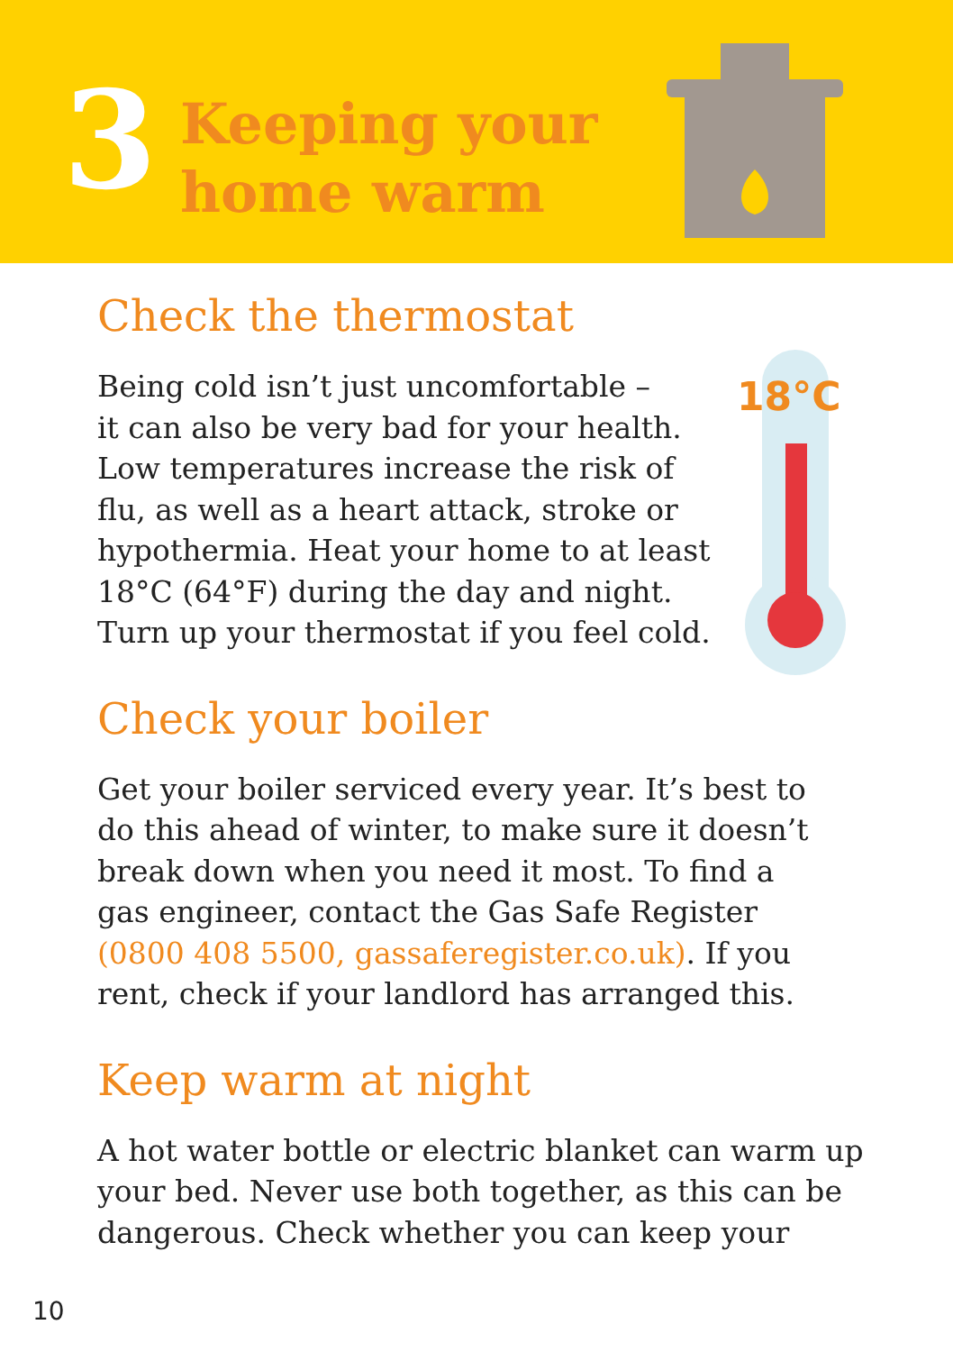3
Keeping your
home warm
Check the thermostat
18°C
Being cold isn’t just uncomfortable –
it can also be very bad for your health.
Low temperatures increase the risk of
flu, as well as a heart attack, stroke or
hypothermia. Heat your home to at least
18°C (64°F) during the day and night.
Turn up your thermostat if you feel cold.
Check your boiler
Get your boiler serviced every year. It’s best to
do this ahead of winter, to make sure it doesn’t
break down when you need it most. To find a
gas engineer, contact the Gas Safe Register
(0800 408 5500, gassaferegister.co.uk). If you
rent, check if your landlord has arranged this.
Keep warm at night
A hot water bottle or electric blanket can warm up
your bed. Never use both together, as this can be
dangerous. Check whether you can keep your
10